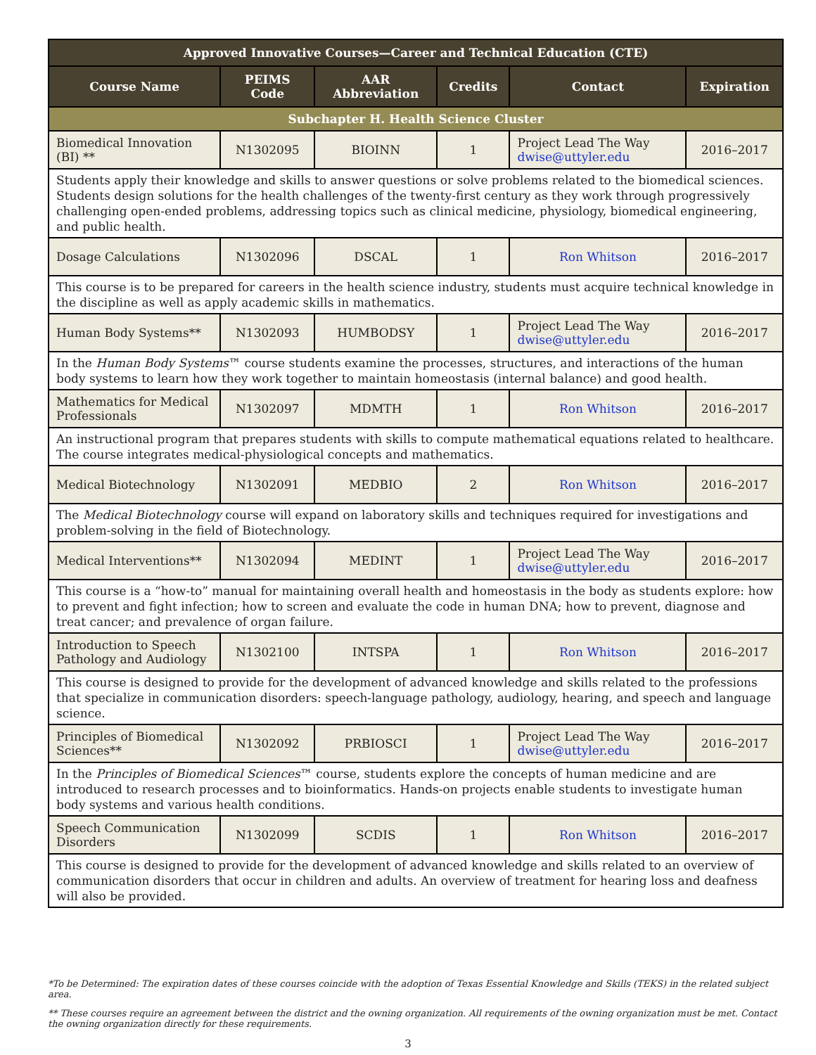| Approved Innovative Courses—Career and Technical Education (CTE) | | | | | |
| --- | --- | --- | --- | --- | --- |
| Course Name | PEIMS Code | AAR Abbreviation | Credits | Contact | Expiration |
| Subchapter H. Health Science Cluster | | | | | |
| Biomedical Innovation (BI) ** | N1302095 | BIOINN | 1 | Project Lead The Way dwise@uttyler.edu | 2016–2017 |
| Students apply their knowledge and skills to answer questions or solve problems related to the biomedical sciences. Students design solutions for the health challenges of the twenty-first century as they work through progressively challenging open-ended problems, addressing topics such as clinical medicine, physiology, biomedical engineering, and public health. | | | | | |
| Dosage Calculations | N1302096 | DSCAL | 1 | Ron Whitson | 2016–2017 |
| This course is to be prepared for careers in the health science industry, students must acquire technical knowledge in the discipline as well as apply academic skills in mathematics. | | | | | |
| Human Body Systems** | N1302093 | HUMBODSY | 1 | Project Lead The Way dwise@uttyler.edu | 2016–2017 |
| In the Human Body Systems ™ course students examine the processes, structures, and interactions of the human body systems to learn how they work together to maintain homeostasis (internal balance) and good health. | | | | | |
| Mathematics for Medical Professionals | N1302097 | MDMTH | 1 | Ron Whitson | 2016–2017 |
| An instructional program that prepares students with skills to compute mathematical equations related to healthcare. The course integrates medical-physiological concepts and mathematics. | | | | | |
| Medical Biotechnology | N1302091 | MEDBIO | 2 | Ron Whitson | 2016–2017 |
| The Medical Biotechnology course will expand on laboratory skills and techniques required for investigations and problem-solving in the field of Biotechnology. | | | | | |
| Medical Interventions** | N1302094 | MEDINT | 1 | Project Lead The Way dwise@uttyler.edu | 2016–2017 |
| This course is a “how-to” manual for maintaining overall health and homeostasis in the body as students explore: how to prevent and fight infection; how to screen and evaluate the code in human DNA; how to prevent, diagnose and treat cancer; and prevalence of organ failure. | | | | | |
| Introduction to Speech Pathology and Audiology | N1302100 | INTSPA | 1 | Ron Whitson | 2016–2017 |
| This course is designed to provide for the development of advanced knowledge and skills related to the professions that specialize in communication disorders: speech-language pathology, audiology, hearing, and speech and language science. | | | | | |
| Principles of Biomedical Sciences** | N1302092 | PRBIOSCI | 1 | Project Lead The Way dwise@uttyler.edu | 2016–2017 |
| In the Principles of Biomedical Sciences ™ course, students explore the concepts of human medicine and are introduced to research processes and to bioinformatics. Hands-on projects enable students to investigate human body systems and various health conditions. | | | | | |
| Speech Communication Disorders | N1302099 | SCDIS | 1 | Ron Whitson | 2016–2017 |
| This course is designed to provide for the development of advanced knowledge and skills related to an overview of communication disorders that occur in children and adults. An overview of treatment for hearing loss and deafness will also be provided. | | | | | |
*To be Determined: The expiration dates of these courses coincide with the adoption of Texas Essential Knowledge and Skills (TEKS) in the related subject area.
** These courses require an agreement between the district and the owning organization. All requirements of the owning organization must be met. Contact the owning organization directly for these requirements.
3